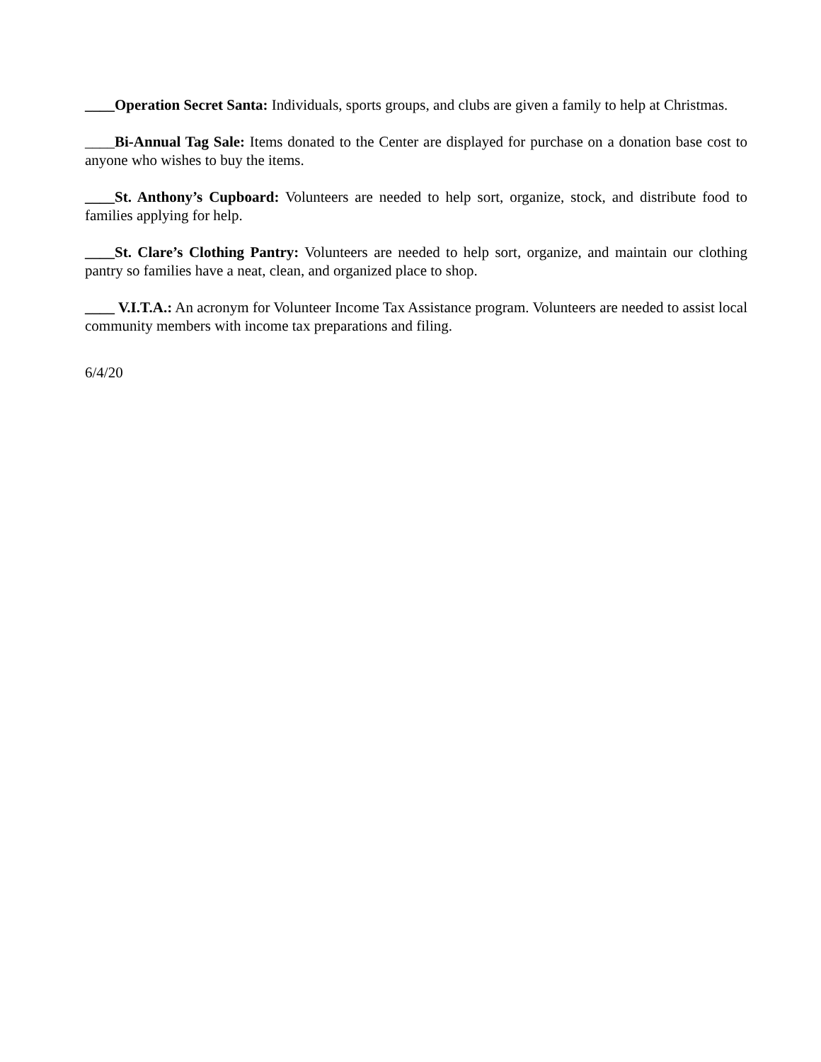____Operation Secret Santa: Individuals, sports groups, and clubs are given a family to help at Christmas.
____Bi-Annual Tag Sale: Items donated to the Center are displayed for purchase on a donation base cost to anyone who wishes to buy the items.
____St. Anthony’s Cupboard: Volunteers are needed to help sort, organize, stock, and distribute food to families applying for help.
____St. Clare’s Clothing Pantry: Volunteers are needed to help sort, organize, and maintain our clothing pantry so families have a neat, clean, and organized place to shop.
____ V.I.T.A.: An acronym for Volunteer Income Tax Assistance program. Volunteers are needed to assist local community members with income tax preparations and filing.
6/4/20